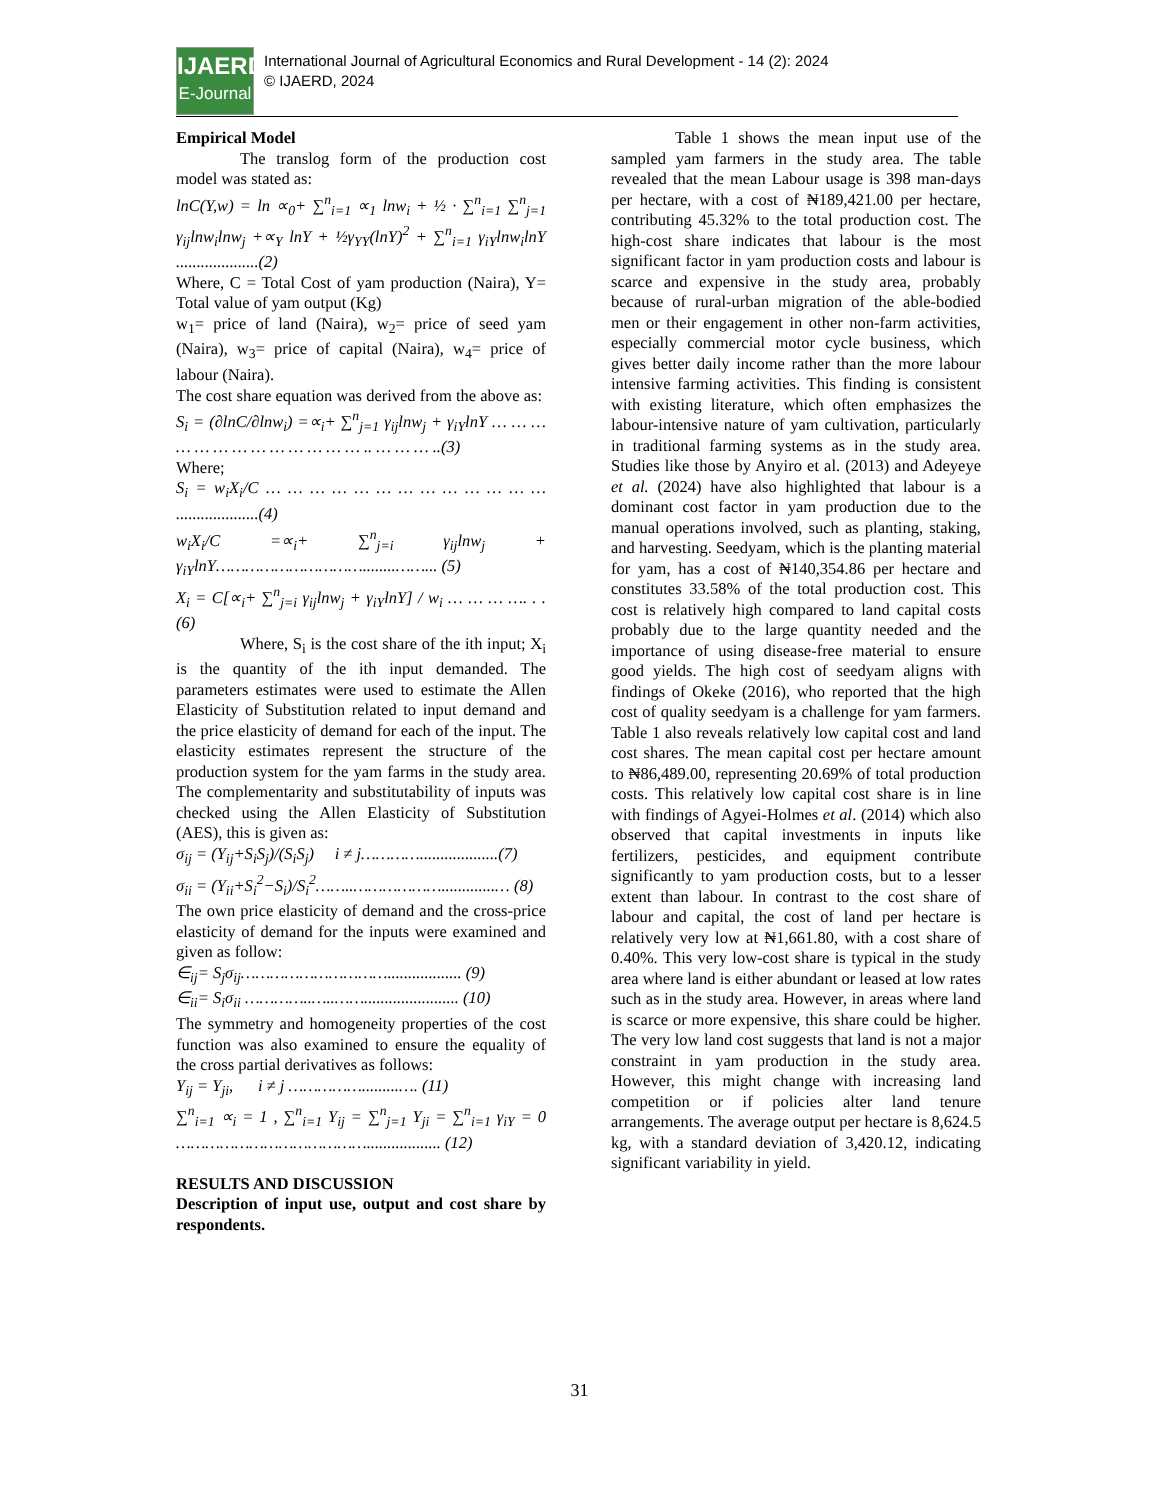IJAERD
E-Journal
International Journal of Agricultural Economics and Rural Development - 14 (2): 2024
© IJAERD, 2024
Empirical Model
The translog form of the production cost model was stated as:
lnC(Y,w) = ln ∝<sub>0</sub>+ ∑<sup>n</sup><sub>i=1</sub> ∝<sub>1</sub> lnw<sub>i</sub> + ½ · ∑<sup>n</sup><sub>i=1</sub> ∑<sup>n</sup><sub>j=1</sub> γ<sub>ij</sub>lnw<sub>i</sub>lnw<sub>j</sub> +∝<sub>Y</sub> lnY + ½γ<sub>YY</sub>(lnY)<sup>2</sup> + ∑<sup>n</sup><sub>i=1</sub> γ<sub>iY</sub>lnw<sub>i</sub>lnY ....................(2)
Where, C = Total Cost of yam production (Naira), Y= Total value of yam output (Kg)
w<sub>1</sub>= price of land (Naira), w<sub>2</sub>= price of seed yam (Naira), w<sub>3</sub>= price of capital (Naira), w<sub>4</sub>= price of labour (Naira).
The cost share equation was derived from the above as:
S<sub>i</sub> = (∂lnC/∂lnw<sub>i</sub>) =∝<sub>i</sub>+ ∑<sup>n</sup><sub>j=1</sub> γ<sub>ij</sub>lnw<sub>j</sub> + γ<sub>iY</sub>lnY … … … … … … … … … … … … … .. … … … ..(3)
Where;
S<sub>i</sub> = w<sub>i</sub>X<sub>i</sub>/C … … … … … … … … … … … … … ....................(4)
w<sub>i</sub>X<sub>i</sub>/C =∝<sub>i</sub>+ ∑<sup>n</sup><sub>j=i</sub> γ<sub>ij</sub>lnw<sub>j</sub> + γ<sub>iY</sub>lnY…………………………........……... (5)
X<sub>i</sub> = C[∝<sub>i</sub>+ ∑<sup>n</sup><sub>j=i</sub> γ<sub>ij</sub>lnw<sub>j</sub> + γ<sub>iY</sub>lnY] / w<sub>i</sub> … … … …. . . (6)
Where, S<sub>i</sub> is the cost share of the ith input; X<sub>i</sub> is the quantity of the ith input demanded. The parameters estimates were used to estimate the Allen Elasticity of Substitution related to input demand and the price elasticity of demand for each of the input. The elasticity estimates represent the structure of the production system for the yam farms in the study area. The complementarity and substitutability of inputs was checked using the Allen Elasticity of Substitution (AES), this is given as:
σ<sub>ij</sub> = (Y<sub>ij</sub>+S<sub>i</sub>S<sub>j</sub>)/(S<sub>i</sub>S<sub>j</sub>) i ≠ j…………...................(7)
σ<sub>ii</sub> = (Y<sub>ii</sub>+S<sub>i</sub><sup>2</sup>−S<sub>i</sub>)/S<sub>i</sub><sup>2</sup>……..……………….............… (8)
The own price elasticity of demand and the cross-price elasticity of demand for the inputs were examined and given as follow:
∈<sub>ij</sub>= S<sub>j</sub>σ<sub>ij</sub>………………………….................. (9)
∈<sub>ii</sub>= S<sub>i</sub>σ<sub>ii</sub> …………..…..……....................... (10)
The symmetry and homogeneity properties of the cost function was also examined to ensure the equality of the cross partial derivatives as follows:
Y<sub>ij</sub> = Y<sub>ji</sub>, i ≠ j …………….........…. (11)
∑<sup>n</sup><sub>i=1</sub> ∝<sub>i</sub> = 1 , ∑<sup>n</sup><sub>i=1</sub> Y<sub>ij</sub> = ∑<sup>n</sup><sub>j=1</sub> Y<sub>ji</sub> = ∑<sup>n</sup><sub>i=1</sub> γ<sub>iY</sub> = 0 ………………………………….................. (12)
RESULTS AND DISCUSSION
Description of input use, output and cost share by respondents.
Table 1 shows the mean input use of the sampled yam farmers in the study area. The table revealed that the mean Labour usage is 398 man-days per hectare, with a cost of ₦189,421.00 per hectare, contributing 45.32% to the total production cost. The high-cost share indicates that labour is the most significant factor in yam production costs and labour is scarce and expensive in the study area, probably because of rural-urban migration of the able-bodied men or their engagement in other non-farm activities, especially commercial motor cycle business, which gives better daily income rather than the more labour intensive farming activities. This finding is consistent with existing literature, which often emphasizes the labour-intensive nature of yam cultivation, particularly in traditional farming systems as in the study area. Studies like those by Anyiro et al. (2013) and Adeyeye et al. (2024) have also highlighted that labour is a dominant cost factor in yam production due to the manual operations involved, such as planting, staking, and harvesting. Seedyam, which is the planting material for yam, has a cost of ₦140,354.86 per hectare and constitutes 33.58% of the total production cost. This cost is relatively high compared to land capital costs probably due to the large quantity needed and the importance of using disease-free material to ensure good yields. The high cost of seedyam aligns with findings of Okeke (2016), who reported that the high cost of quality seedyam is a challenge for yam farmers. Table 1 also reveals relatively low capital cost and land cost shares. The mean capital cost per hectare amount to ₦86,489.00, representing 20.69% of total production costs. This relatively low capital cost share is in line with findings of Agyei-Holmes et al. (2014) which also observed that capital investments in inputs like fertilizers, pesticides, and equipment contribute significantly to yam production costs, but to a lesser extent than labour. In contrast to the cost share of labour and capital, the cost of land per hectare is relatively very low at ₦1,661.80, with a cost share of 0.40%. This very low-cost share is typical in the study area where land is either abundant or leased at low rates such as in the study area. However, in areas where land is scarce or more expensive, this share could be higher. The very low land cost suggests that land is not a major constraint in yam production in the study area. However, this might change with increasing land competition or if policies alter land tenure arrangements. The average output per hectare is 8,624.5 kg, with a standard deviation of 3,420.12, indicating significant variability in yield.
31